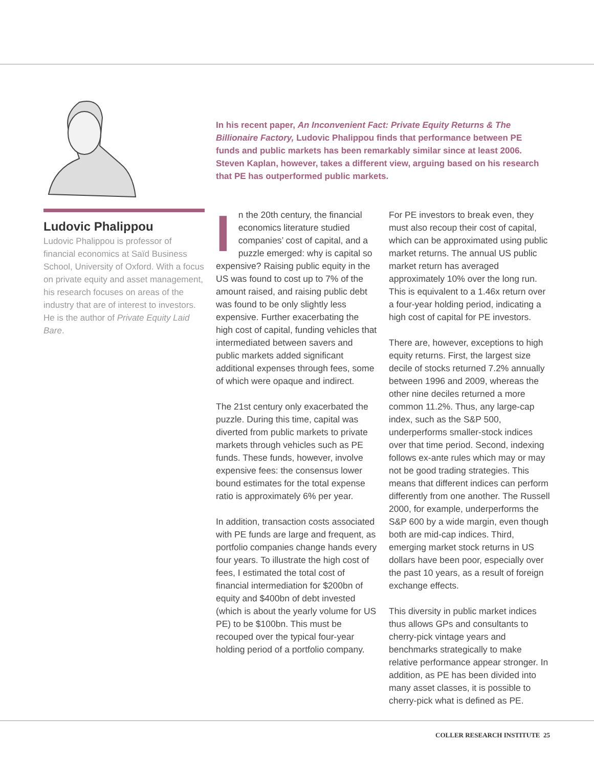In his recent paper, An Inconvenient Fact: Private Equity Returns & The Billionaire Factory, Ludovic Phalippou finds that performance between PE funds and public markets has been remarkably similar since at least 2006. Steven Kaplan, however, takes a different view, arguing based on his research that PE has outperformed public markets.
Ludovic Phalippou
Ludovic Phalippou is professor of financial economics at Saïd Business School, University of Oxford. With a focus on private equity and asset management, his research focuses on areas of the industry that are of interest to investors. He is the author of Private Equity Laid Bare.
In the 20th century, the financial economics literature studied companies’ cost of capital, and a puzzle emerged: why is capital so expensive? Raising public equity in the US was found to cost up to 7% of the amount raised, and raising public debt was found to be only slightly less expensive. Further exacerbating the high cost of capital, funding vehicles that intermediated between savers and public markets added significant additional expenses through fees, some of which were opaque and indirect.
The 21st century only exacerbated the puzzle. During this time, capital was diverted from public markets to private markets through vehicles such as PE funds. These funds, however, involve expensive fees: the consensus lower bound estimates for the total expense ratio is approximately 6% per year.
In addition, transaction costs associated with PE funds are large and frequent, as portfolio companies change hands every four years. To illustrate the high cost of fees, I estimated the total cost of financial intermediation for $200bn of equity and $400bn of debt invested (which is about the yearly volume for US PE) to be $100bn. This must be recouped over the typical four-year holding period of a portfolio company.
For PE investors to break even, they must also recoup their cost of capital, which can be approximated using public market returns. The annual US public market return has averaged approximately 10% over the long run. This is equivalent to a 1.46x return over a four-year holding period, indicating a high cost of capital for PE investors.
There are, however, exceptions to high equity returns. First, the largest size decile of stocks returned 7.2% annually between 1996 and 2009, whereas the other nine deciles returned a more common 11.2%. Thus, any large-cap index, such as the S&P 500, underperforms smaller-stock indices over that time period. Second, indexing follows ex-ante rules which may or may not be good trading strategies. This means that different indices can perform differently from one another. The Russell 2000, for example, underperforms the S&P 600 by a wide margin, even though both are mid-cap indices. Third, emerging market stock returns in US dollars have been poor, especially over the past 10 years, as a result of foreign exchange effects.
This diversity in public market indices thus allows GPs and consultants to cherry-pick vintage years and benchmarks strategically to make relative performance appear stronger. In addition, as PE has been divided into many asset classes, it is possible to cherry-pick what is defined as PE.
COLLER RESEARCH INSTITUTE 25